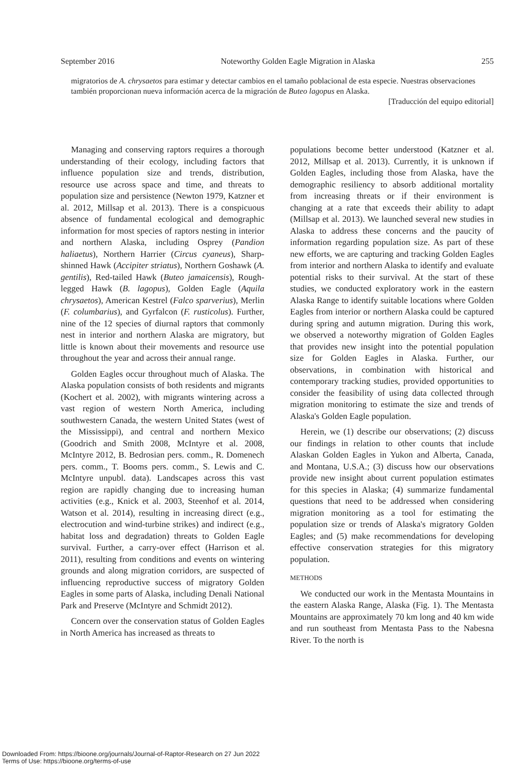September 2016 Noteworthy Golden Eagle Migration in Alaska 255
migratorios de A. chrysaetos para estimar y detectar cambios en el tamaño poblacional de esta especie. Nuestras observaciones también proporcionan nueva información acerca de la migración de Buteo lagopus en Alaska.
[Traducción del equipo editorial]
Managing and conserving raptors requires a thorough understanding of their ecology, including factors that influence population size and trends, distribution, resource use across space and time, and threats to population size and persistence (Newton 1979, Katzner et al. 2012, Millsap et al. 2013). There is a conspicuous absence of fundamental ecological and demographic information for most species of raptors nesting in interior and northern Alaska, including Osprey (Pandion haliaetus), Northern Harrier (Circus cyaneus), Sharp-shinned Hawk (Accipiter striatus), Northern Goshawk (A. gentilis), Red-tailed Hawk (Buteo jamaicensis), Rough-legged Hawk (B. lagopus), Golden Eagle (Aquila chrysaetos), American Kestrel (Falco sparverius), Merlin (F. columbarius), and Gyrfalcon (F. rusticolus). Further, nine of the 12 species of diurnal raptors that commonly nest in interior and northern Alaska are migratory, but little is known about their movements and resource use throughout the year and across their annual range.
Golden Eagles occur throughout much of Alaska. The Alaska population consists of both residents and migrants (Kochert et al. 2002), with migrants wintering across a vast region of western North America, including southwestern Canada, the western United States (west of the Mississippi), and central and northern Mexico (Goodrich and Smith 2008, McIntyre et al. 2008, McIntyre 2012, B. Bedrosian pers. comm., R. Domenech pers. comm., T. Booms pers. comm., S. Lewis and C. McIntyre unpubl. data). Landscapes across this vast region are rapidly changing due to increasing human activities (e.g., Knick et al. 2003, Steenhof et al. 2014, Watson et al. 2014), resulting in increasing direct (e.g., electrocution and wind-turbine strikes) and indirect (e.g., habitat loss and degradation) threats to Golden Eagle survival. Further, a carry-over effect (Harrison et al. 2011), resulting from conditions and events on wintering grounds and along migration corridors, are suspected of influencing reproductive success of migratory Golden Eagles in some parts of Alaska, including Denali National Park and Preserve (McIntyre and Schmidt 2012).
Concern over the conservation status of Golden Eagles in North America has increased as threats to
populations become better understood (Katzner et al. 2012, Millsap et al. 2013). Currently, it is unknown if Golden Eagles, including those from Alaska, have the demographic resiliency to absorb additional mortality from increasing threats or if their environment is changing at a rate that exceeds their ability to adapt (Millsap et al. 2013). We launched several new studies in Alaska to address these concerns and the paucity of information regarding population size. As part of these new efforts, we are capturing and tracking Golden Eagles from interior and northern Alaska to identify and evaluate potential risks to their survival. At the start of these studies, we conducted exploratory work in the eastern Alaska Range to identify suitable locations where Golden Eagles from interior or northern Alaska could be captured during spring and autumn migration. During this work, we observed a noteworthy migration of Golden Eagles that provides new insight into the potential population size for Golden Eagles in Alaska. Further, our observations, in combination with historical and contemporary tracking studies, provided opportunities to consider the feasibility of using data collected through migration monitoring to estimate the size and trends of Alaska's Golden Eagle population.
Herein, we (1) describe our observations; (2) discuss our findings in relation to other counts that include Alaskan Golden Eagles in Yukon and Alberta, Canada, and Montana, U.S.A.; (3) discuss how our observations provide new insight about current population estimates for this species in Alaska; (4) summarize fundamental questions that need to be addressed when considering migration monitoring as a tool for estimating the population size or trends of Alaska's migratory Golden Eagles; and (5) make recommendations for developing effective conservation strategies for this migratory population.
METHODS
We conducted our work in the Mentasta Mountains in the eastern Alaska Range, Alaska (Fig. 1). The Mentasta Mountains are approximately 70 km long and 40 km wide and run southeast from Mentasta Pass to the Nabesna River. To the north is
Downloaded From: https://bioone.org/journals/Journal-of-Raptor-Research on 27 Jun 2022
Terms of Use: https://bioone.org/terms-of-use